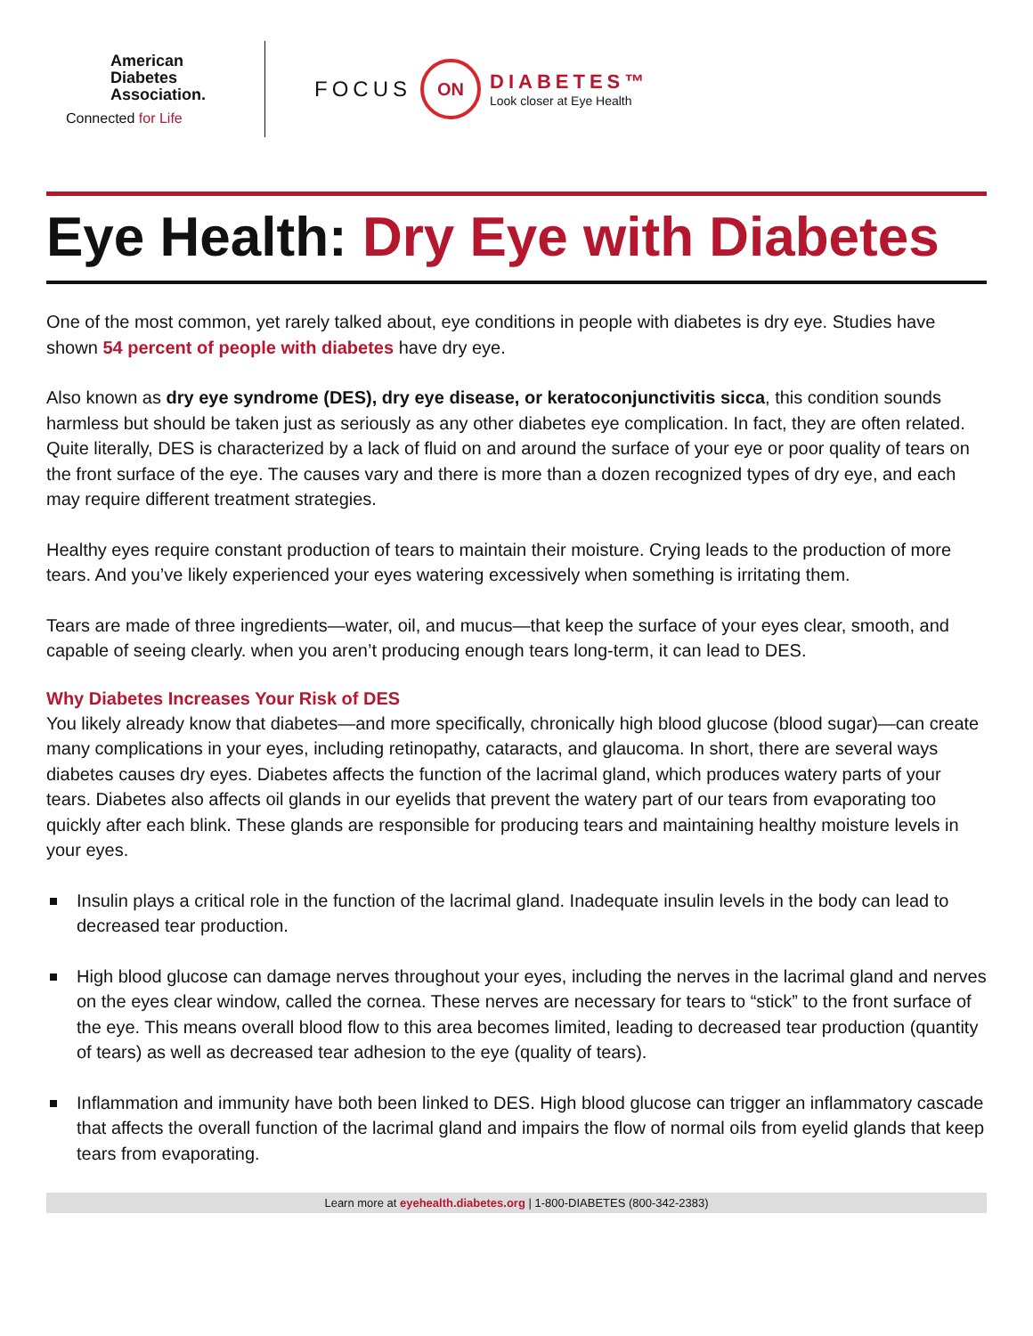American
Diabetes
Association.
Connected for Life
FOCUS ON
DIABETES™
Look closer at Eye Health
Eye Health: Dry Eye with Diabetes
One of the most common, yet rarely talked about, eye conditions in people with diabetes is dry eye. Studies have shown 54 percent of people with diabetes have dry eye.
Also known as dry eye syndrome (DES), dry eye disease, or keratoconjunctivitis sicca, this condition sounds harmless but should be taken just as seriously as any other diabetes eye complication. In fact, they are often related. Quite literally, DES is characterized by a lack of fluid on and around the surface of your eye or poor quality of tears on the front surface of the eye. The causes vary and there is more than a dozen recognized types of dry eye, and each may require different treatment strategies.
Healthy eyes require constant production of tears to maintain their moisture. Crying leads to the production of more tears. And you’ve likely experienced your eyes watering excessively when something is irritating them.
Tears are made of three ingredients—water, oil, and mucus—that keep the surface of your eyes clear, smooth, and capable of seeing clearly. when you aren’t producing enough tears long-term, it can lead to DES.
Why Diabetes Increases Your Risk of DES
You likely already know that diabetes—and more specifically, chronically high blood glucose (blood sugar)—can create many complications in your eyes, including retinopathy, cataracts, and glaucoma. In short, there are several ways diabetes causes dry eyes. Diabetes affects the function of the lacrimal gland, which produces watery parts of your tears. Diabetes also affects oil glands in our eyelids that prevent the watery part of our tears from evaporating too quickly after each blink. These glands are responsible for producing tears and maintaining healthy moisture levels in your eyes.
Insulin plays a critical role in the function of the lacrimal gland. Inadequate insulin levels in the body can lead to decreased tear production.
High blood glucose can damage nerves throughout your eyes, including the nerves in the lacrimal gland and nerves on the eyes clear window, called the cornea. These nerves are necessary for tears to “stick” to the front surface of the eye. This means overall blood flow to this area becomes limited, leading to decreased tear production (quantity of tears) as well as decreased tear adhesion to the eye (quality of tears).
Inflammation and immunity have both been linked to DES. High blood glucose can trigger an inflammatory cascade that affects the overall function of the lacrimal gland and impairs the flow of normal oils from eyelid glands that keep tears from evaporating.
Learn more at eyehealth.diabetes.org | 1-800-DIABETES (800-342-2383)